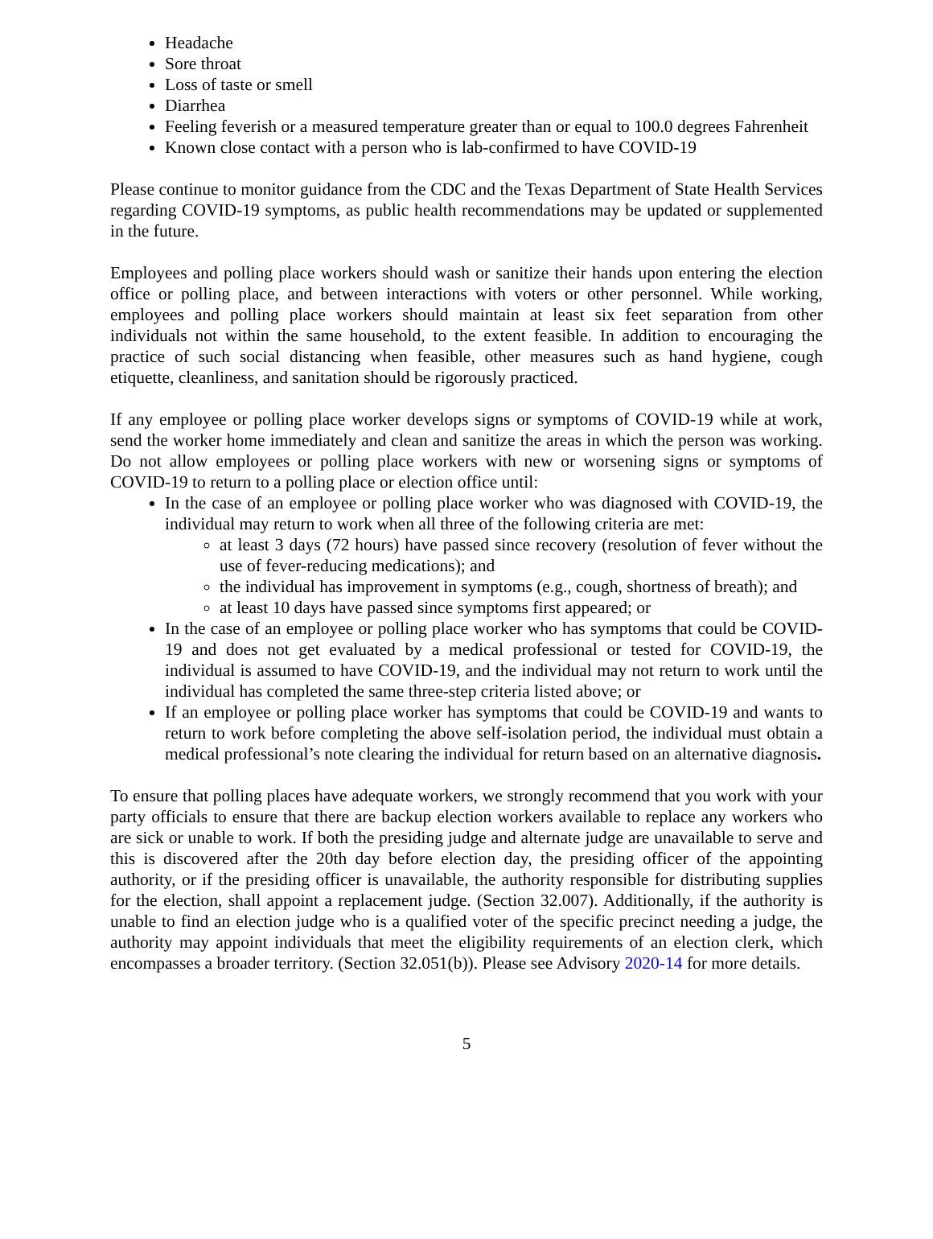Headache
Sore throat
Loss of taste or smell
Diarrhea
Feeling feverish or a measured temperature greater than or equal to 100.0 degrees Fahrenheit
Known close contact with a person who is lab-confirmed to have COVID-19
Please continue to monitor guidance from the CDC and the Texas Department of State Health Services regarding COVID-19 symptoms, as public health recommendations may be updated or supplemented in the future.
Employees and polling place workers should wash or sanitize their hands upon entering the election office or polling place, and between interactions with voters or other personnel. While working, employees and polling place workers should maintain at least six feet separation from other individuals not within the same household, to the extent feasible. In addition to encouraging the practice of such social distancing when feasible, other measures such as hand hygiene, cough etiquette, cleanliness, and sanitation should be rigorously practiced.
If any employee or polling place worker develops signs or symptoms of COVID-19 while at work, send the worker home immediately and clean and sanitize the areas in which the person was working. Do not allow employees or polling place workers with new or worsening signs or symptoms of COVID-19 to return to a polling place or election office until:
In the case of an employee or polling place worker who was diagnosed with COVID-19, the individual may return to work when all three of the following criteria are met:
at least 3 days (72 hours) have passed since recovery (resolution of fever without the use of fever-reducing medications); and
the individual has improvement in symptoms (e.g., cough, shortness of breath); and
at least 10 days have passed since symptoms first appeared; or
In the case of an employee or polling place worker who has symptoms that could be COVID-19 and does not get evaluated by a medical professional or tested for COVID-19, the individual is assumed to have COVID-19, and the individual may not return to work until the individual has completed the same three-step criteria listed above; or
If an employee or polling place worker has symptoms that could be COVID-19 and wants to return to work before completing the above self-isolation period, the individual must obtain a medical professional’s note clearing the individual for return based on an alternative diagnosis.
To ensure that polling places have adequate workers, we strongly recommend that you work with your party officials to ensure that there are backup election workers available to replace any workers who are sick or unable to work. If both the presiding judge and alternate judge are unavailable to serve and this is discovered after the 20th day before election day, the presiding officer of the appointing authority, or if the presiding officer is unavailable, the authority responsible for distributing supplies for the election, shall appoint a replacement judge. (Section 32.007). Additionally, if the authority is unable to find an election judge who is a qualified voter of the specific precinct needing a judge, the authority may appoint individuals that meet the eligibility requirements of an election clerk, which encompasses a broader territory. (Section 32.051(b)). Please see Advisory 2020-14 for more details.
5